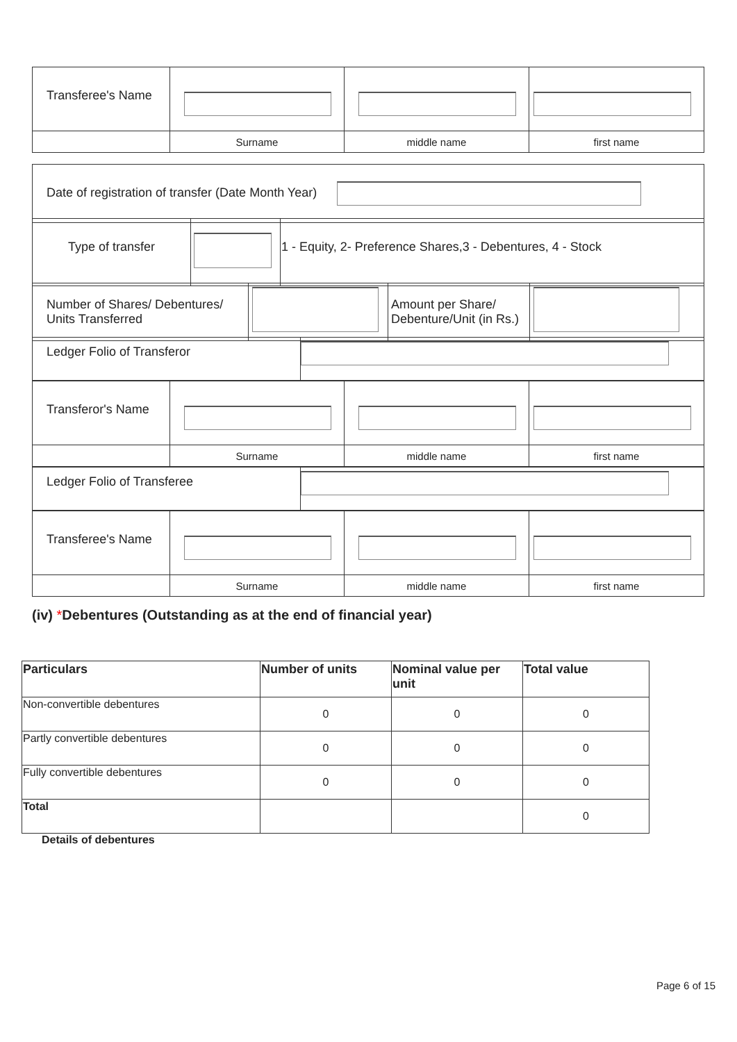| Transferee's Name | | | |
| | Surname | middle name | first name |
| Date of registration of transfer (Date Month Year) |
| Type of transfer | | 1 - Equity, 2- Preference Shares,3 - Debentures, 4 - Stock |
| Number of Shares/ Debentures/ Units Transferred | | Amount per Share/ Debenture/Unit (in Rs.) | |
| Ledger Folio of Transferor | |
| Transferor's Name | | | |
| | Surname | middle name | first name |
| Ledger Folio of Transferee | |
| Transferee's Name | | | |
| | Surname | middle name | first name |
(iv) *Debentures (Outstanding as at the end of financial year)
| Particulars | Number of units | Nominal value per unit | Total value |
| --- | --- | --- | --- |
| Non-convertible debentures | 0 | 0 | 0 |
| Partly convertible debentures | 0 | 0 | 0 |
| Fully convertible debentures | 0 | 0 | 0 |
| Total | | | 0 |
Details of debentures
Page 6 of 15